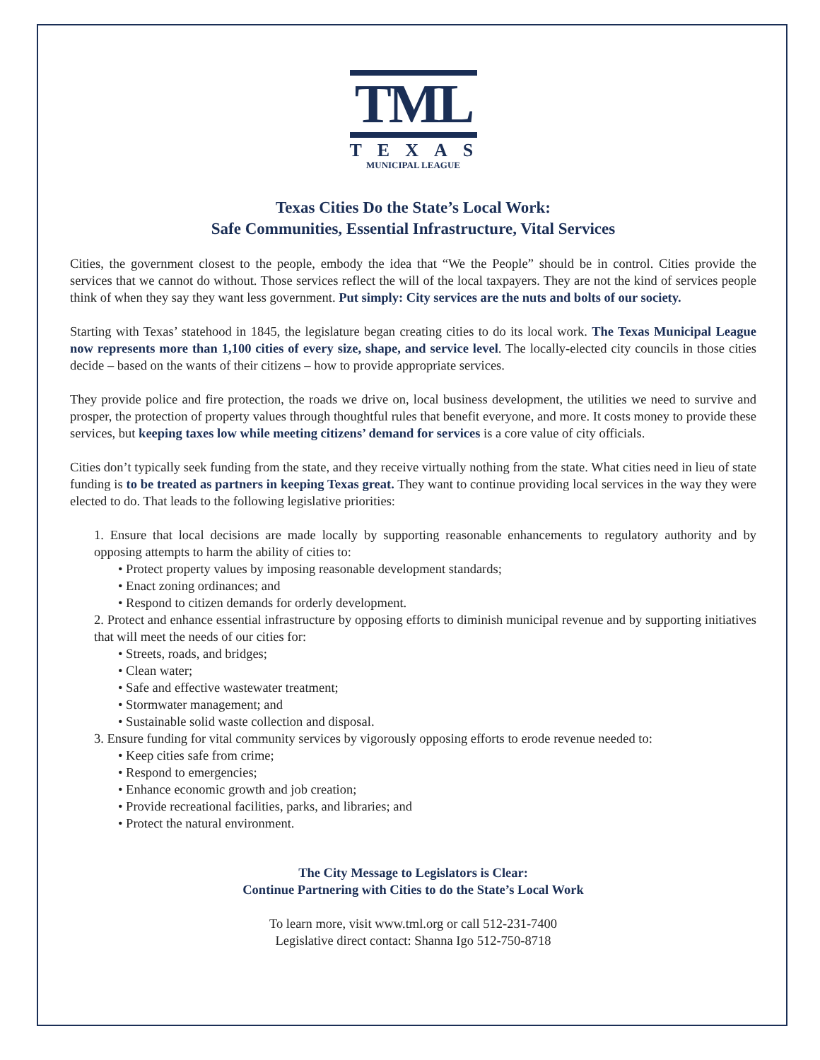TML
TEXAS
MUNICIPAL LEAGUE
Texas Cities Do the State’s Local Work:
Safe Communities, Essential Infrastructure, Vital Services
Cities, the government closest to the people, embody the idea that “We the People” should be in control. Cities provide the services that we cannot do without. Those services reflect the will of the local taxpayers. They are not the kind of services people think of when they say they want less government. Put simply: City services are the nuts and bolts of our society.
Starting with Texas’ statehood in 1845, the legislature began creating cities to do its local work. The Texas Municipal League now represents more than 1,100 cities of every size, shape, and service level. The locally-elected city councils in those cities decide – based on the wants of their citizens – how to provide appropriate services.
They provide police and fire protection, the roads we drive on, local business development, the utilities we need to survive and prosper, the protection of property values through thoughtful rules that benefit everyone, and more. It costs money to provide these services, but keeping taxes low while meeting citizens’ demand for services is a core value of city officials.
Cities don’t typically seek funding from the state, and they receive virtually nothing from the state. What cities need in lieu of state funding is to be treated as partners in keeping Texas great. They want to continue providing local services in the way they were elected to do. That leads to the following legislative priorities:
1. Ensure that local decisions are made locally by supporting reasonable enhancements to regulatory authority and by opposing attempts to harm the ability of cities to:
• Protect property values by imposing reasonable development standards;
• Enact zoning ordinances; and
• Respond to citizen demands for orderly development.
2. Protect and enhance essential infrastructure by opposing efforts to diminish municipal revenue and by supporting initiatives that will meet the needs of our cities for:
• Streets, roads, and bridges;
• Clean water;
• Safe and effective wastewater treatment;
• Stormwater management; and
• Sustainable solid waste collection and disposal.
3. Ensure funding for vital community services by vigorously opposing efforts to erode revenue needed to:
• Keep cities safe from crime;
• Respond to emergencies;
• Enhance economic growth and job creation;
• Provide recreational facilities, parks, and libraries; and
• Protect the natural environment.
The City Message to Legislators is Clear:
Continue Partnering with Cities to do the State’s Local Work
To learn more, visit www.tml.org or call 512-231-7400
Legislative direct contact: Shanna Igo 512-750-8718